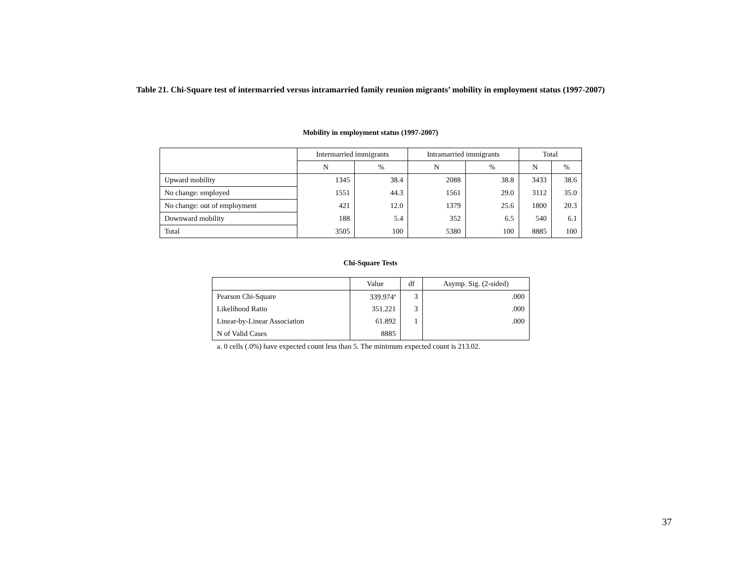Table 21. Chi-Square test of intermarried versus intramarried family reunion migrants’ mobility in employment status (1997-2007)
Mobility in employment status (1997-2007)
| | Intermarried immigrants | | Intramarried immigrants | | Total | |
| --- | --- | --- | --- | --- | --- | --- |
| | N | % | N | % | N | % |
| Upward mobility | 1345 | 38.4 | 2088 | 38.8 | 3433 | 38.6 |
| No change: employed | 1551 | 44.3 | 1561 | 29.0 | 3112 | 35.0 |
| No change: out of employment | 421 | 12.0 | 1379 | 25.6 | 1800 | 20.3 |
| Downward mobility | 188 | 5.4 | 352 | 6.5 | 540 | 6.1 |
| Total | 3505 | 100 | 5380 | 100 | 8885 | 100 |
Chi-Square Tests
| | Value | df | Asymp. Sig. (2-sided) |
| --- | --- | --- | --- |
| Pearson Chi-Square | 339.974<sup>a</sup> | 3 | .000 |
| Likelihood Ratio | 351.221 | 3 | .000 |
| Linear-by-Linear Association | 61.892 | 1 | .000 |
| N of Valid Cases | 8885 | | |
a. 0 cells (.0%) have expected count less than 5. The minimum expected count is 213.02.
37